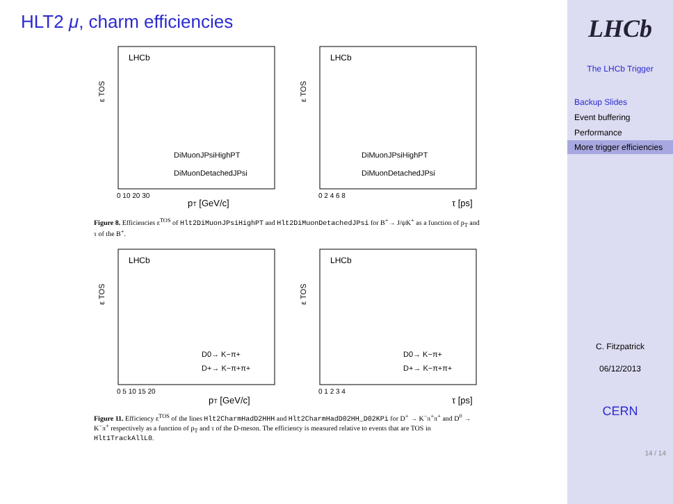HLT2 μ, charm efficiencies
LHCb
ε TOS
DiMuonJPsiHighPT
DiMuonDetachedJPsi
pT [GeV/c]
0 10 20 30
LHCb
ε TOS
DiMuonJPsiHighPT
DiMuonDetachedJPsi
τ [ps]
0 2 4 6 8
Figure 8. Efficiencies ε<sup>TOS</sup> of Hlt2DiMuonJPsiHighPT and Hlt2DiMuonDetachedJPsi for B<sup>+</sup>→ J/ψK<sup>+</sup> as a function of p<sub>T</sub> and τ of the B<sup>+</sup>.
LHCb
ε TOS
D0→ K−π+
D+→ K−π+π+
pT [GeV/c]
0 5 10 15 20
LHCb
ε TOS
D0→ K−π+
D+→ K−π+π+
τ [ps]
0 1 2 3 4
Figure 11. Efficiency ε<sup>TOS</sup> of the lines Hlt2CharmHadD2HHH and Hlt2CharmHadD02HH_D02KPi for D<sup>+</sup> → K<sup>−</sup>π<sup>+</sup>π<sup>+</sup> and D<sup>0</sup> → K<sup>−</sup>π<sup>+</sup> respectively as a function of p<sub>T</sub> and τ of the D-meson. The efficiency is measured relative to events that are TOS in Hlt1TrackAllL0.
LHCb
The LHCb Trigger
Backup Slides
Event buffering
Performance
More trigger efficiencies
C. Fitzpatrick
06/12/2013
CERN
14 / 14